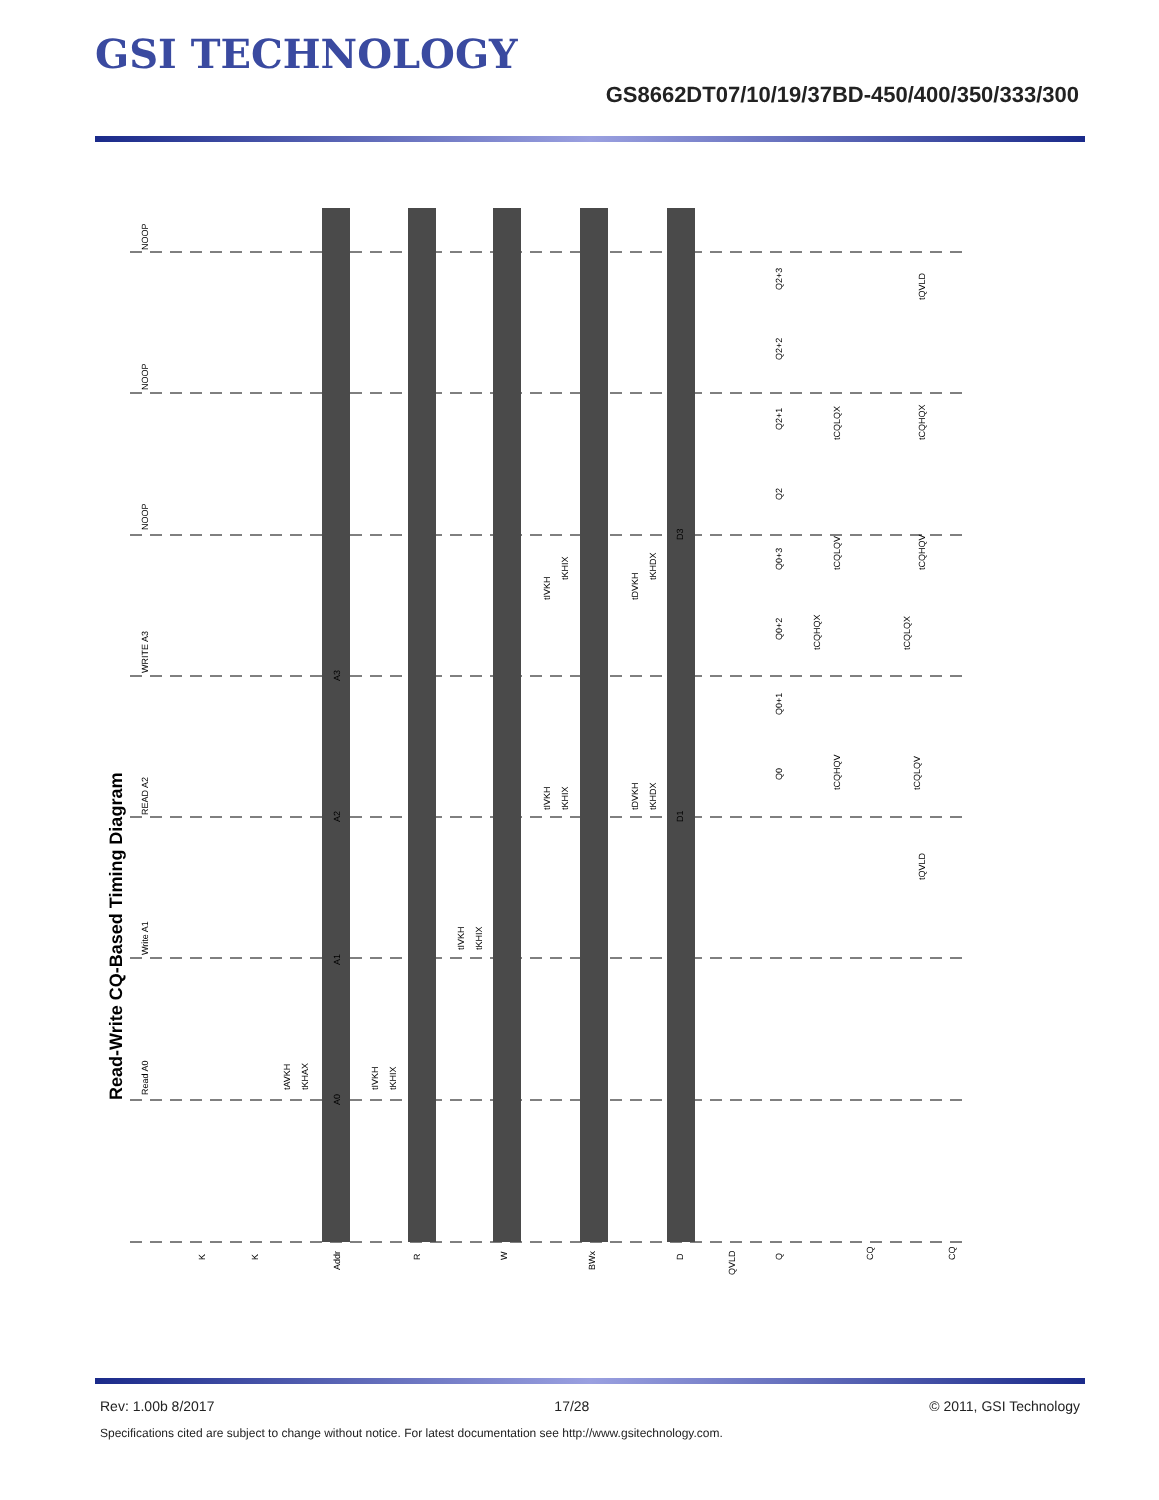GSI TECHNOLOGY
GS8662DT07/10/19/37BD-450/400/350/333/300
Read-Write CQ-Based Timing Diagram
Read A0
Write A1
READ A2
WRITE A3
NOOP
NOOP
NOOP
K
K
Addr
R
W
BWx
D
QVLD
Q
CQ
CQ
A0
A1
A2
A3
D1
D3
Q0
Q0+1
Q0+2
Q0+3
Q2
Q2+1
Q2+2
Q2+3
tAVKH
tKHAX
tIVKH
tKHIX
tIVKH
tKHIX
tIVKH
tKHIX
tDVKH
tKHDX
tIVKH
tKHIX
tDVKH
tKHDX
tCQHQV
tCQLQV
tCQHQX
tCQLQX
tCQLQV
tCQHQV
tCQLQX
tCQHQX
tQVLD
tQVLD
Rev: 1.00b 8/2017 17/28 © 2011, GSI Technology
Specifications cited are subject to change without notice. For latest documentation see http://www.gsitechnology.com.